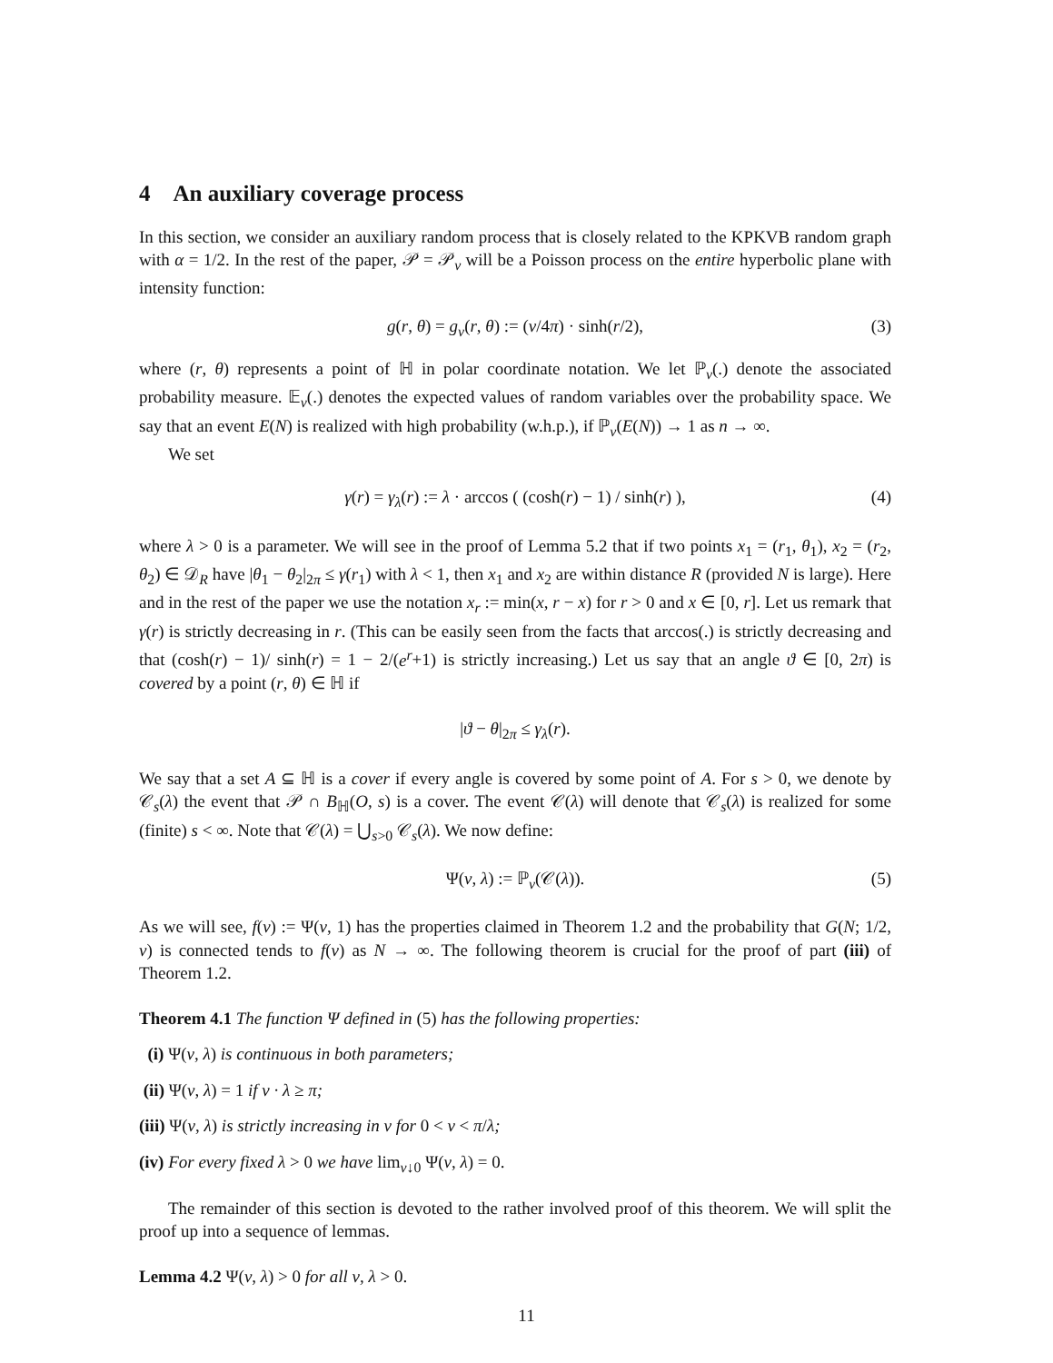4 An auxiliary coverage process
In this section, we consider an auxiliary random process that is closely related to the KPKVB random graph with α = 1/2. In the rest of the paper, 𝒫 = 𝒫<sub>ν</sub> will be a Poisson process on the entire hyperbolic plane with intensity function:
g(r, θ) = g<sub>ν</sub>(r, θ) := (ν/4π) · sinh(r/2), (3)
where (r, θ) represents a point of ℍ in polar coordinate notation. We let ℙ<sub>ν</sub>(.) denote the associated probability measure. 𝔼<sub>ν</sub>(.) denotes the expected values of random variables over the probability space. We say that an event E(N) is realized with high probability (w.h.p.), if ℙ<sub>ν</sub>(E(N)) → 1 as n → ∞.
We set
γ(r) = γ<sub>λ</sub>(r) := λ · arccos ( (cosh(r) − 1) / sinh(r) ), (4)
where λ > 0 is a parameter. We will see in the proof of Lemma 5.2 that if two points x<sub>1</sub> = (r<sub>1</sub>, θ<sub>1</sub>), x<sub>2</sub> = (r<sub>2</sub>, θ<sub>2</sub>) ∈ 𝒟<sub>R</sub> have |θ<sub>1</sub> − θ<sub>2</sub>|<sub>2π</sub> ≤ γ(r<sub>1</sub>) with λ < 1, then x<sub>1</sub> and x<sub>2</sub> are within distance R (provided N is large). Here and in the rest of the paper we use the notation x<sub>r</sub> := min(x, r − x) for r > 0 and x ∈ [0, r]. Let us remark that γ(r) is strictly decreasing in r. (This can be easily seen from the facts that arccos(.) is strictly decreasing and that (cosh(r) − 1)/ sinh(r) = 1 − 2/(e<sup>r</sup>+1) is strictly increasing.) Let us say that an angle ϑ ∈ [0, 2π) is covered by a point (r, θ) ∈ ℍ if
|ϑ − θ|<sub>2π</sub> ≤ γ<sub>λ</sub>(r).
We say that a set A ⊆ ℍ is a cover if every angle is covered by some point of A. For s > 0, we denote by 𝒞<sub>s</sub>(λ) the event that 𝒫 ∩ B<sub>ℍ</sub>(O, s) is a cover. The event 𝒞(λ) will denote that 𝒞<sub>s</sub>(λ) is realized for some (finite) s < ∞. Note that 𝒞(λ) = ⋃<sub>s>0</sub> 𝒞<sub>s</sub>(λ). We now define:
Ψ(ν, λ) := ℙ<sub>ν</sub>(𝒞(λ)). (5)
As we will see, f(ν) := Ψ(ν, 1) has the properties claimed in Theorem 1.2 and the probability that G(N; 1/2, ν) is connected tends to f(ν) as N → ∞. The following theorem is crucial for the proof of part (iii) of Theorem 1.2.
Theorem 4.1 The function Ψ defined in (5) has the following properties:
(i) Ψ(ν, λ) is continuous in both parameters;
(ii) Ψ(ν, λ) = 1 if ν · λ ≥ π;
(iii) Ψ(ν, λ) is strictly increasing in ν for 0 < ν < π/λ;
(iv) For every fixed λ > 0 we have lim<sub>ν↓0</sub> Ψ(ν, λ) = 0.
The remainder of this section is devoted to the rather involved proof of this theorem. We will split the proof up into a sequence of lemmas.
Lemma 4.2 Ψ(ν, λ) > 0 for all ν, λ > 0.
11